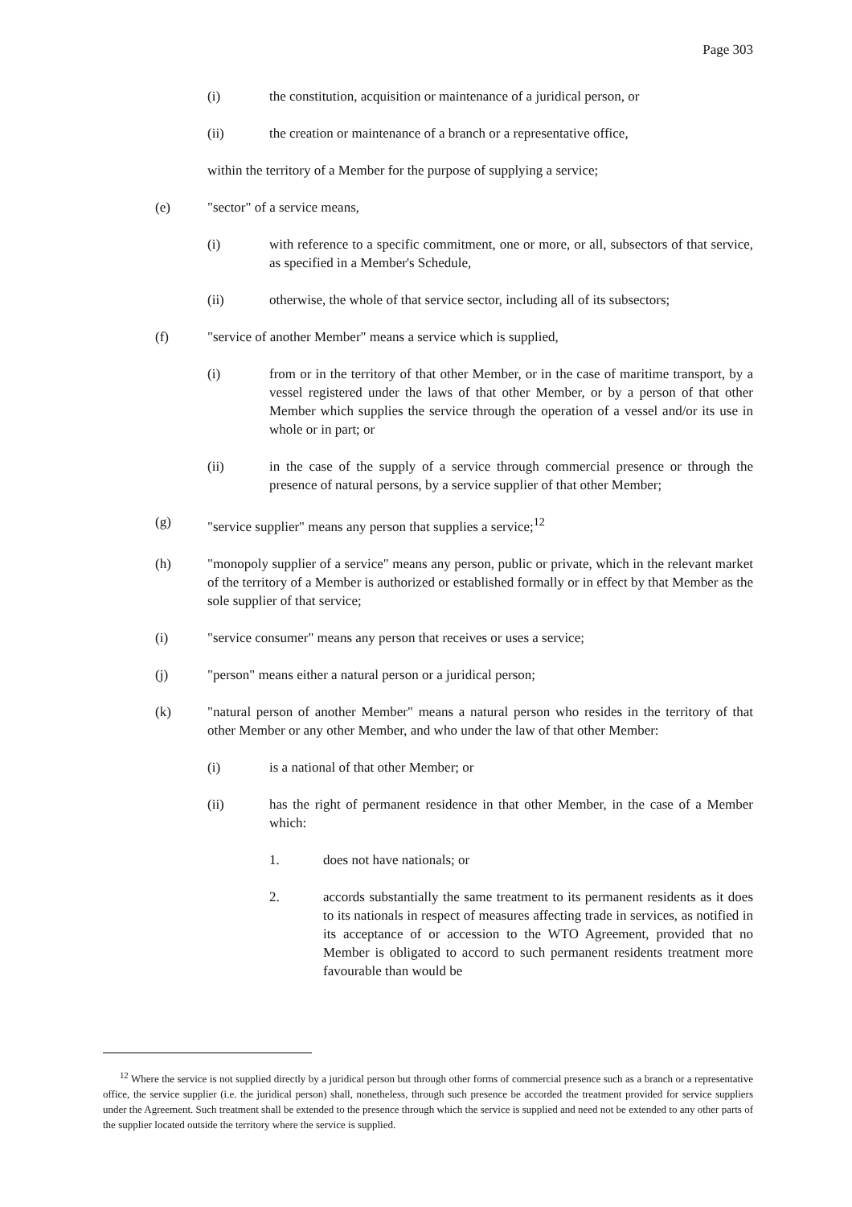Page 303
(i) the constitution, acquisition or maintenance of a juridical person, or
(ii) the creation or maintenance of a branch or a representative office,
within the territory of a Member for the purpose of supplying a service;
(e) "sector" of a service means,
(i) with reference to a specific commitment, one or more, or all, subsectors of that service, as specified in a Member's Schedule,
(ii) otherwise, the whole of that service sector, including all of its subsectors;
(f) "service of another Member" means a service which is supplied,
(i) from or in the territory of that other Member, or in the case of maritime transport, by a vessel registered under the laws of that other Member, or by a person of that other Member which supplies the service through the operation of a vessel and/or its use in whole or in part; or
(ii) in the case of the supply of a service through commercial presence or through the presence of natural persons, by a service supplier of that other Member;
(g) "service supplier" means any person that supplies a service;<sup>12</sup>
(h) "monopoly supplier of a service" means any person, public or private, which in the relevant market of the territory of a Member is authorized or established formally or in effect by that Member as the sole supplier of that service;
(i) "service consumer" means any person that receives or uses a service;
(j) "person" means either a natural person or a juridical person;
(k) "natural person of another Member" means a natural person who resides in the territory of that other Member or any other Member, and who under the law of that other Member:
(i) is a national of that other Member; or
(ii) has the right of permanent residence in that other Member, in the case of a Member which:
1. does not have nationals; or
2. accords substantially the same treatment to its permanent residents as it does to its nationals in respect of measures affecting trade in services, as notified in its acceptance of or accession to the WTO Agreement, provided that no Member is obligated to accord to such permanent residents treatment more favourable than would be
<sup>12</sup> Where the service is not supplied directly by a juridical person but through other forms of commercial presence such as a branch or a representative office, the service supplier (i.e. the juridical person) shall, nonetheless, through such presence be accorded the treatment provided for service suppliers under the Agreement. Such treatment shall be extended to the presence through which the service is supplied and need not be extended to any other parts of the supplier located outside the territory where the service is supplied.